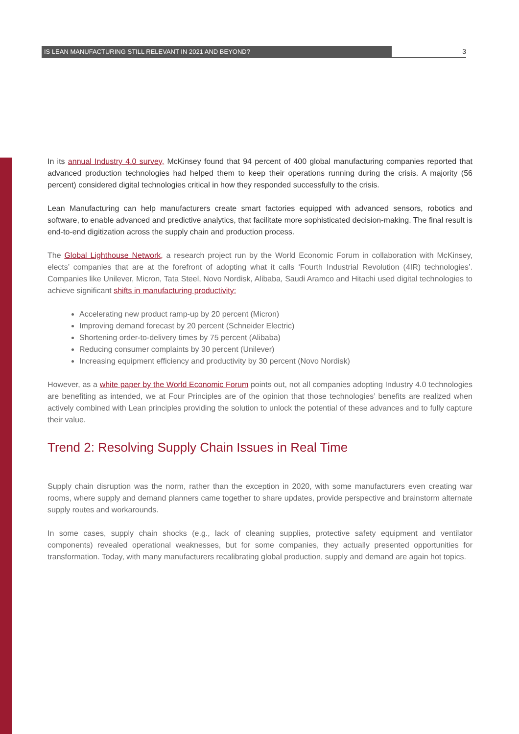IS LEAN MANUFACTURING STILL RELEVANT IN 2021 AND BEYOND? 3
In its annual Industry 4.0 survey, McKinsey found that 94 percent of 400 global manufacturing companies reported that advanced production technologies had helped them to keep their operations running during the crisis. A majority (56 percent) considered digital technologies critical in how they responded successfully to the crisis.
Lean Manufacturing can help manufacturers create smart factories equipped with advanced sensors, robotics and software, to enable advanced and predictive analytics, that facilitate more sophisticated decision-making. The final result is end-to-end digitization across the supply chain and production process.
The Global Lighthouse Network, a research project run by the World Economic Forum in collaboration with McKinsey, elects’ companies that are at the forefront of adopting what it calls ‘Fourth Industrial Revolution (4IR) technologies’. Companies like Unilever, Micron, Tata Steel, Novo Nordisk, Alibaba, Saudi Aramco and Hitachi used digital technologies to achieve significant shifts in manufacturing productivity:
Accelerating new product ramp-up by 20 percent (Micron)
Improving demand forecast by 20 percent (Schneider Electric)
Shortening order-to-delivery times by 75 percent (Alibaba)
Reducing consumer complaints by 30 percent (Unilever)
Increasing equipment efficiency and productivity by 30 percent (Novo Nordisk)
However, as a white paper by the World Economic Forum points out, not all companies adopting Industry 4.0 technologies are benefiting as intended, we at Four Principles are of the opinion that those technologies’ benefits are realized when actively combined with Lean principles providing the solution to unlock the potential of these advances and to fully capture their value.
Trend 2: Resolving Supply Chain Issues in Real Time
Supply chain disruption was the norm, rather than the exception in 2020, with some manufacturers even creating war rooms, where supply and demand planners came together to share updates, provide perspective and brainstorm alternate supply routes and workarounds.
In some cases, supply chain shocks (e.g., lack of cleaning supplies, protective safety equipment and ventilator components) revealed operational weaknesses, but for some companies, they actually presented opportunities for transformation. Today, with many manufacturers recalibrating global production, supply and demand are again hot topics.